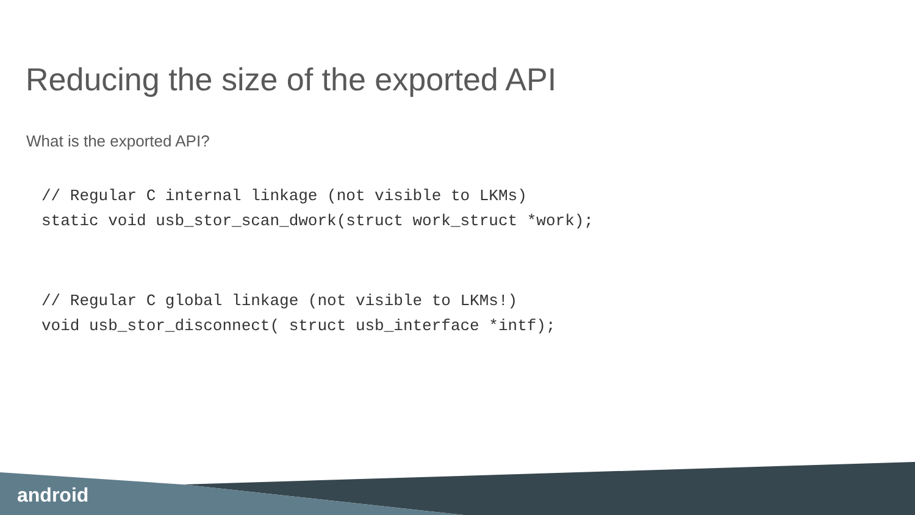Reducing the size of the exported API
What is the exported API?
// Regular C internal linkage (not visible to LKMs)
static void usb_stor_scan_dwork(struct work_struct *work);
// Regular C global linkage (not visible to LKMs!)
void usb_stor_disconnect( struct usb_interface *intf);
android